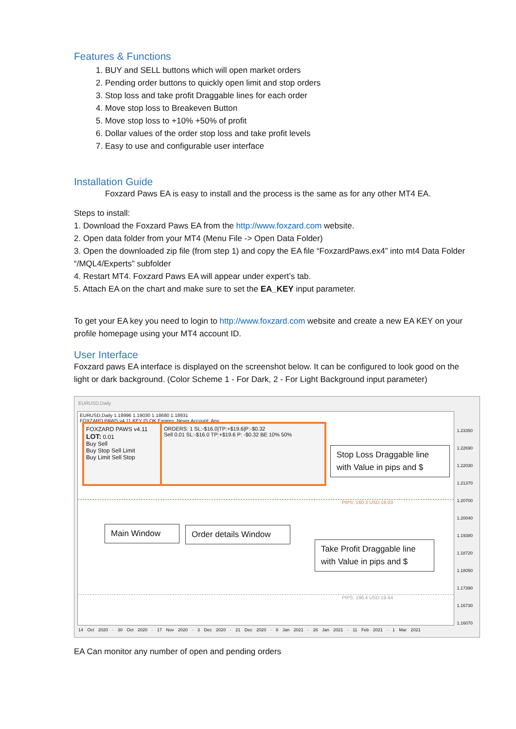Features & Functions
1. BUY and SELL buttons which will open market orders
2. Pending order buttons to quickly open limit and stop orders
3. Stop loss and take profit Draggable lines for each order
4. Move stop loss to Breakeven Button
5. Move stop loss to +10% +50% of profit
6. Dollar values of the order stop loss and take profit levels
7. Easy to use and configurable user interface
Installation Guide
Foxzard Paws EA is easy to install and the process is the same as for any other MT4 EA.
Steps to install:
1. Download the Foxzard Paws EA from the http://www.foxzard.com website.
2. Open data folder from your MT4 (Menu File -> Open Data Folder)
3. Open the downloaded zip file (from step 1) and copy the EA file “FoxzardPaws.ex4” into mt4 Data Folder “/MQL4/Experts” subfolder
4. Restart MT4. Foxzard Paws EA will appear under expert’s tab.
5. Attach EA on the chart and make sure to set the EA_KEY input parameter.
To get your EA key you need to login to http://www.foxzard.com website and create a new EA KEY on your profile homepage using your MT4 account ID.
User Interface
Foxzard paws EA interface is displayed on the screenshot below. It can be configured to look good on the light or dark background. (Color Scheme 1 - For Dark, 2 - For Light Background input parameter)
EURUSD,Daily
EURUSD,Daily 1.18996 1.19030 1.18680 1.18931
FOXZARD PAWS v4.11 KEY IS OK Expires: Never Account: Any
FOXZARD PAWS v4.11
LOT: 0.01
Buy Sell
Buy Stop Sell Limit
Buy Limit Sell Stop
ORDERS: 1 SL:-$16.0|TP:+$19.6|P:-$0.32
Sell 0.01 SL:-$16.0 TP:+$19.6 P: -$0.32 BE 10% 50%
Stop Loss Draggable line with Value in pips and $
Main Window
Order details Window
Take Profit Draggable line with Value in pips and $
PIPS: 160.3 USD:18.03
PIPS: 196.4 USD:19.64
1.23350
1.22690
1.22030
1.21370
1.20700
1.20040
1.19380
1.18720
1.18050
1.17390
1.16730
1.16070
14 Oct 2020 · 30 Oct 2020 · 17 Nov 2020 · 3 Dec 2020 · 21 Dec 2020 · 8 Jan 2021 · 26 Jan 2021 · 11 Feb 2021 · 1 Mar 2021
EA Can monitor any number of open and pending orders